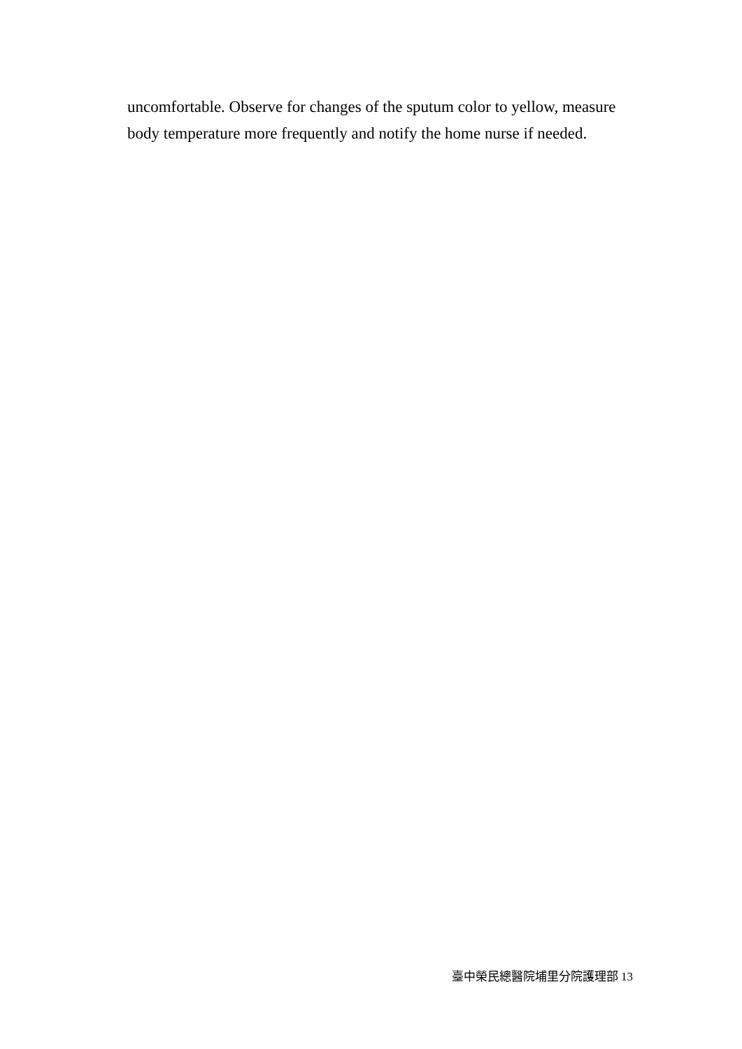uncomfortable. Observe for changes of the sputum color to yellow, measure body temperature more frequently and notify the home nurse if needed.
臺中榮民總醫院埔里分院護理部 13